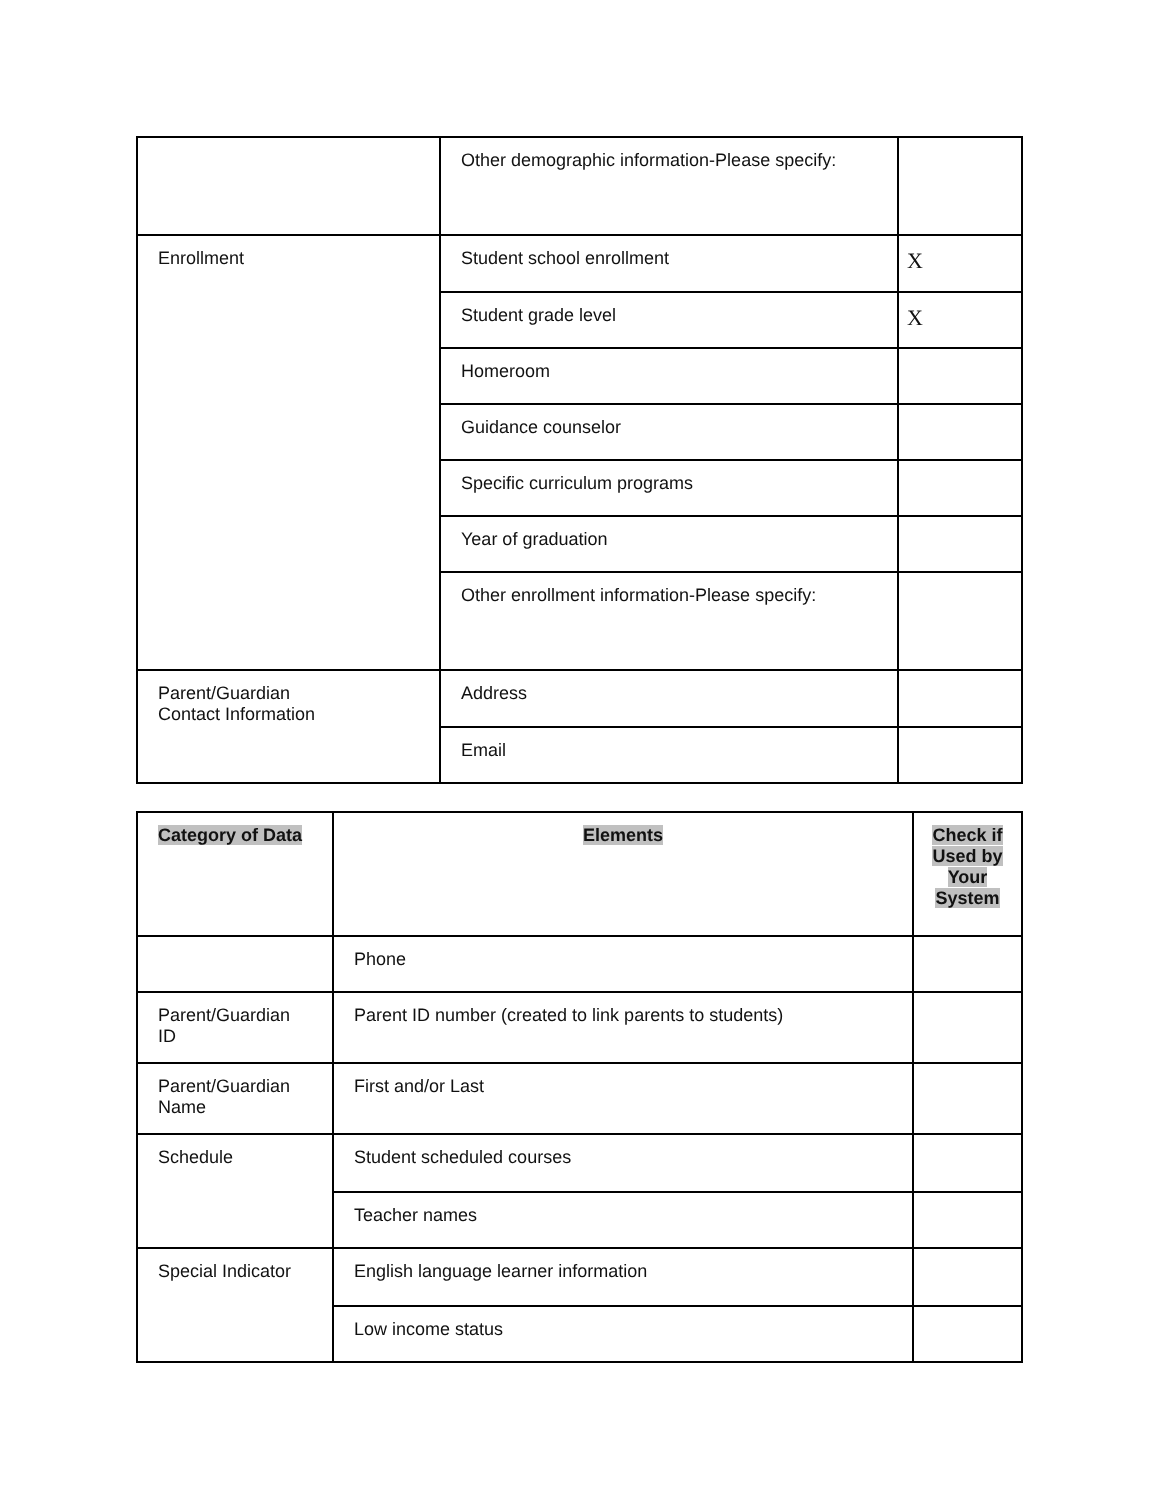| | Other demographic information-Please specify: | |
| Enrollment | Student school enrollment | X |
| | Student grade level | X |
| | Homeroom | |
| | Guidance counselor | |
| | Specific curriculum programs | |
| | Year of graduation | |
| | Other enrollment information-Please specify: | |
| Parent/Guardian Contact Information | Address | |
| | Email | |
| Category of Data | Elements | Check if Used by Your System |
| --- | --- | --- |
| | Phone | |
| Parent/Guardian ID | Parent ID number (created to link parents to students) | |
| Parent/Guardian Name | First and/or Last | |
| Schedule | Student scheduled courses | |
| | Teacher names | |
| Special Indicator | English language learner information | |
| | Low income status | |